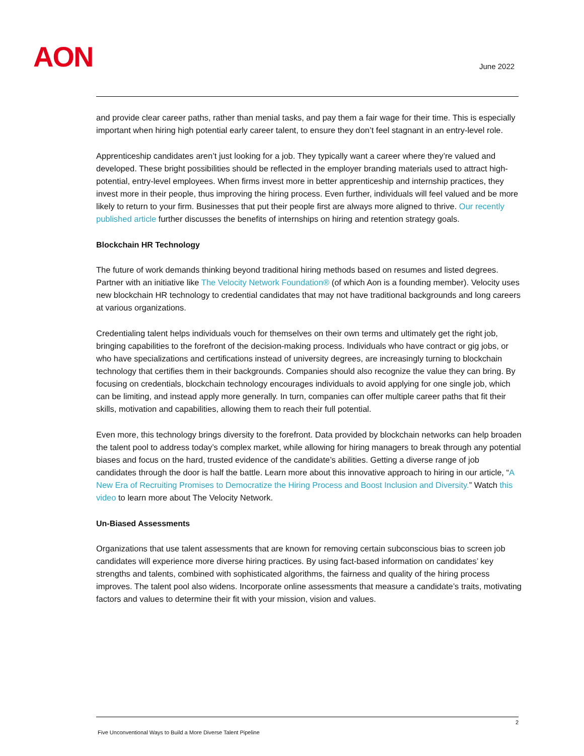AON June 2022
and provide clear career paths, rather than menial tasks, and pay them a fair wage for their time. This is especially important when hiring high potential early career talent, to ensure they don’t feel stagnant in an entry-level role.
Apprenticeship candidates aren’t just looking for a job. They typically want a career where they’re valued and developed. These bright possibilities should be reflected in the employer branding materials used to attract high-potential, entry-level employees. When firms invest more in better apprenticeship and internship practices, they invest more in their people, thus improving the hiring process. Even further, individuals will feel valued and be more likely to return to your firm. Businesses that put their people first are always more aligned to thrive. Our recently published article further discusses the benefits of internships on hiring and retention strategy goals.
Blockchain HR Technology
The future of work demands thinking beyond traditional hiring methods based on resumes and listed degrees. Partner with an initiative like The Velocity Network Foundation® (of which Aon is a founding member). Velocity uses new blockchain HR technology to credential candidates that may not have traditional backgrounds and long careers at various organizations.
Credentialing talent helps individuals vouch for themselves on their own terms and ultimately get the right job, bringing capabilities to the forefront of the decision-making process. Individuals who have contract or gig jobs, or who have specializations and certifications instead of university degrees, are increasingly turning to blockchain technology that certifies them in their backgrounds. Companies should also recognize the value they can bring. By focusing on credentials, blockchain technology encourages individuals to avoid applying for one single job, which can be limiting, and instead apply more generally. In turn, companies can offer multiple career paths that fit their skills, motivation and capabilities, allowing them to reach their full potential.
Even more, this technology brings diversity to the forefront. Data provided by blockchain networks can help broaden the talent pool to address today’s complex market, while allowing for hiring managers to break through any potential biases and focus on the hard, trusted evidence of the candidate’s abilities. Getting a diverse range of job candidates through the door is half the battle. Learn more about this innovative approach to hiring in our article, “A New Era of Recruiting Promises to Democratize the Hiring Process and Boost Inclusion and Diversity.” Watch this video to learn more about The Velocity Network.
Un-Biased Assessments
Organizations that use talent assessments that are known for removing certain subconscious bias to screen job candidates will experience more diverse hiring practices. By using fact-based information on candidates’ key strengths and talents, combined with sophisticated algorithms, the fairness and quality of the hiring process improves. The talent pool also widens. Incorporate online assessments that measure a candidate’s traits, motivating factors and values to determine their fit with your mission, vision and values.
2
Five Unconventional Ways to Build a More Diverse Talent Pipeline